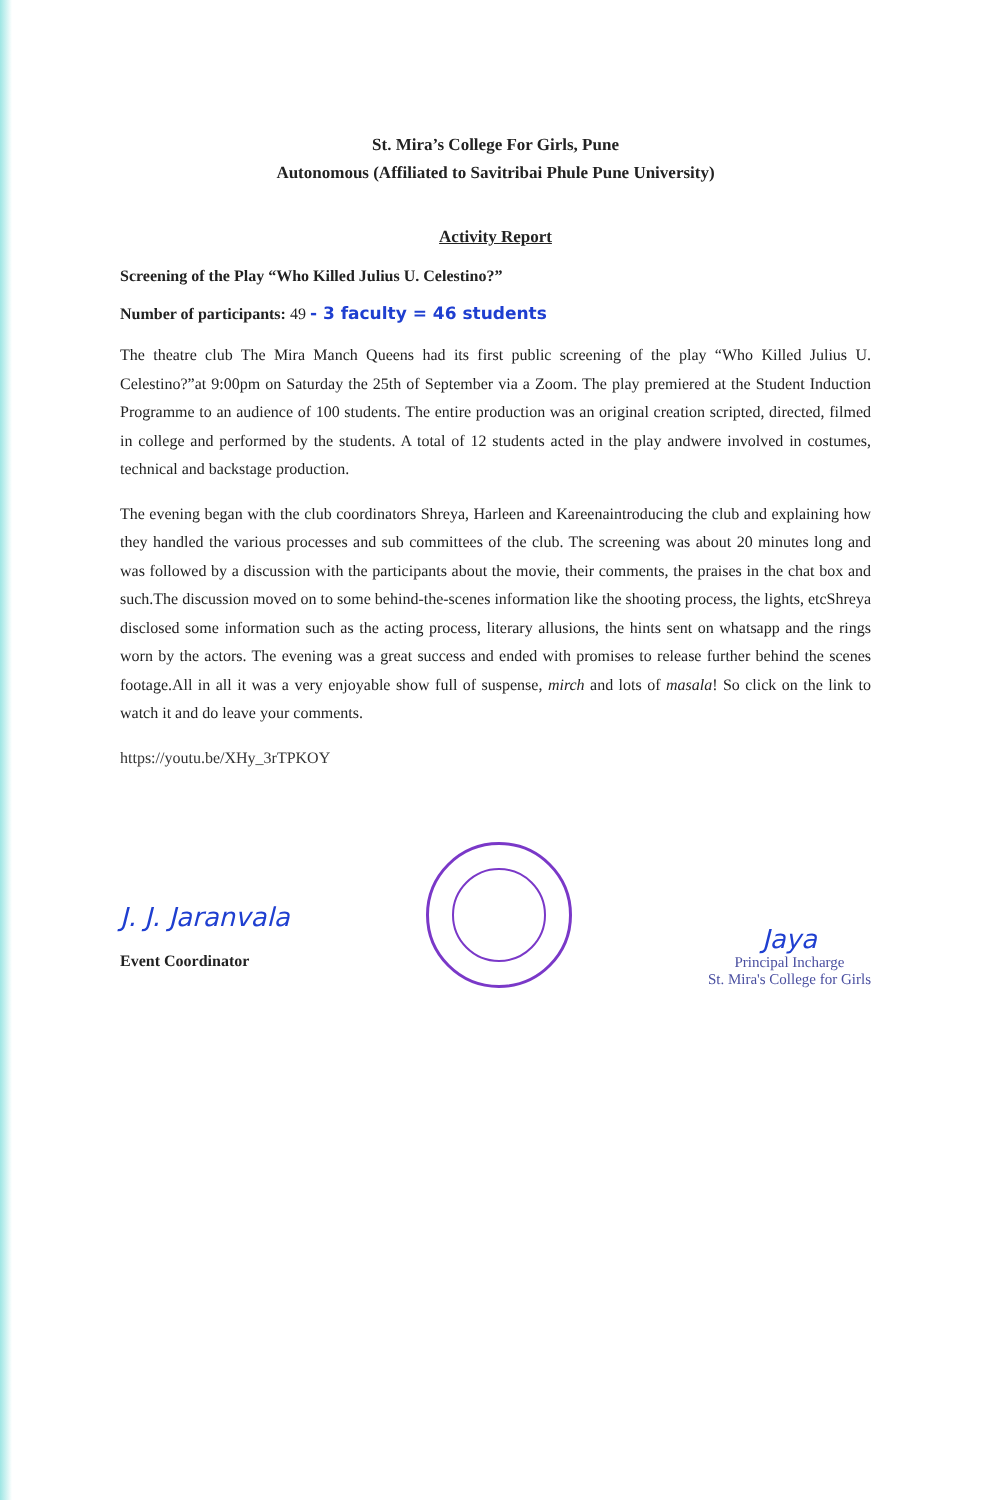St. Mira’s College For Girls, Pune
Autonomous (Affiliated to Savitribai Phule Pune University)
Activity Report
Screening of the Play “Who Killed Julius U. Celestino?”
Number of participants: 49 - 3 faculty = 46 students
The theatre club The Mira Manch Queens had its first public screening of the play “Who Killed Julius U. Celestino?”at 9:00pm on Saturday the 25th of September via a Zoom. The play premiered at the Student Induction Programme to an audience of 100 students. The entire production was an original creation scripted, directed, filmed in college and performed by the students. A total of 12 students acted in the play andwere involved in costumes, technical and backstage production.
The evening began with the club coordinators Shreya, Harleen and Kareenaintroducing the club and explaining how they handled the various processes and sub committees of the club. The screening was about 20 minutes long and was followed by a discussion with the participants about the movie, their comments, the praises in the chat box and such.The discussion moved on to some behind-the-scenes information like the shooting process, the lights, etcShreya disclosed some information such as the acting process, literary allusions, the hints sent on whatsapp and the rings worn by the actors. The evening was a great success and ended with promises to release further behind the scenes footage.All in all it was a very enjoyable show full of suspense, mirch and lots of masala! So click on the link to watch it and do leave your comments.
https://youtu.be/XHy_3rTPKOY
J. J. Jaranvala
Event Coordinator
Jaya
Principal Incharge
St. Mira's College for Girls